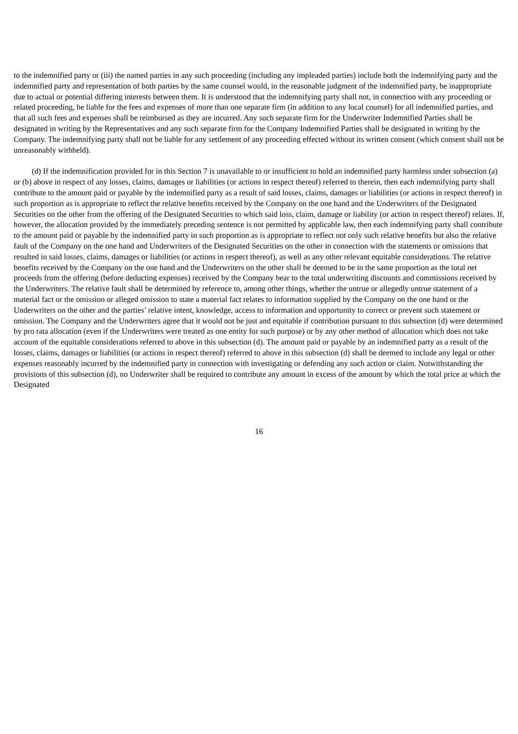to the indemnified party or (iii) the named parties in any such proceeding (including any impleaded parties) include both the indemnifying party and the indemnified party and representation of both parties by the same counsel would, in the reasonable judgment of the indemnified party, be inappropriate due to actual or potential differing interests between them. It is understood that the indemnifying party shall not, in connection with any proceeding or related proceeding, be liable for the fees and expenses of more than one separate firm (in addition to any local counsel) for all indemnified parties, and that all such fees and expenses shall be reimbursed as they are incurred. Any such separate firm for the Underwriter Indemnified Parties shall be designated in writing by the Representatives and any such separate firm for the Company Indemnified Parties shall be designated in writing by the Company. The indemnifying party shall not be liable for any settlement of any proceeding effected without its written consent (which consent shall not be unreasonably withheld).
(d) If the indemnification provided for in this Section 7 is unavailable to or insufficient to hold an indemnified party harmless under subsection (a) or (b) above in respect of any losses, claims, damages or liabilities (or actions in respect thereof) referred to therein, then each indemnifying party shall contribute to the amount paid or payable by the indemnified party as a result of said losses, claims, damages or liabilities (or actions in respect thereof) in such proportion as is appropriate to reflect the relative benefits received by the Company on the one hand and the Underwriters of the Designated Securities on the other from the offering of the Designated Securities to which said loss, claim, damage or liability (or action in respect thereof) relates. If, however, the allocation provided by the immediately preceding sentence is not permitted by applicable law, then each indemnifying party shall contribute to the amount paid or payable by the indemnified party in such proportion as is appropriate to reflect not only such relative benefits but also the relative fault of the Company on the one hand and Underwriters of the Designated Securities on the other in connection with the statements or omissions that resulted in said losses, claims, damages or liabilities (or actions in respect thereof), as well as any other relevant equitable considerations. The relative benefits received by the Company on the one hand and the Underwriters on the other shall be deemed to be in the same proportion as the total net proceeds from the offering (before deducting expenses) received by the Company bear to the total underwriting discounts and commissions received by the Underwriters. The relative fault shall be determined by reference to, among other things, whether the untrue or allegedly untrue statement of a material fact or the omission or alleged omission to state a material fact relates to information supplied by the Company on the one hand or the Underwriters on the other and the parties’ relative intent, knowledge, access to information and opportunity to correct or prevent such statement or omission. The Company and the Underwriters agree that it would not be just and equitable if contribution pursuant to this subsection (d) were determined by pro rata allocation (even if the Underwriters were treated as one entity for such purpose) or by any other method of allocation which does not take account of the equitable considerations referred to above in this subsection (d). The amount paid or payable by an indemnified party as a result of the losses, claims, damages or liabilities (or actions in respect thereof) referred to above in this subsection (d) shall be deemed to include any legal or other expenses reasonably incurred by the indemnified party in connection with investigating or defending any such action or claim. Notwithstanding the provisions of this subsection (d), no Underwriter shall be required to contribute any amount in excess of the amount by which the total price at which the Designated
16